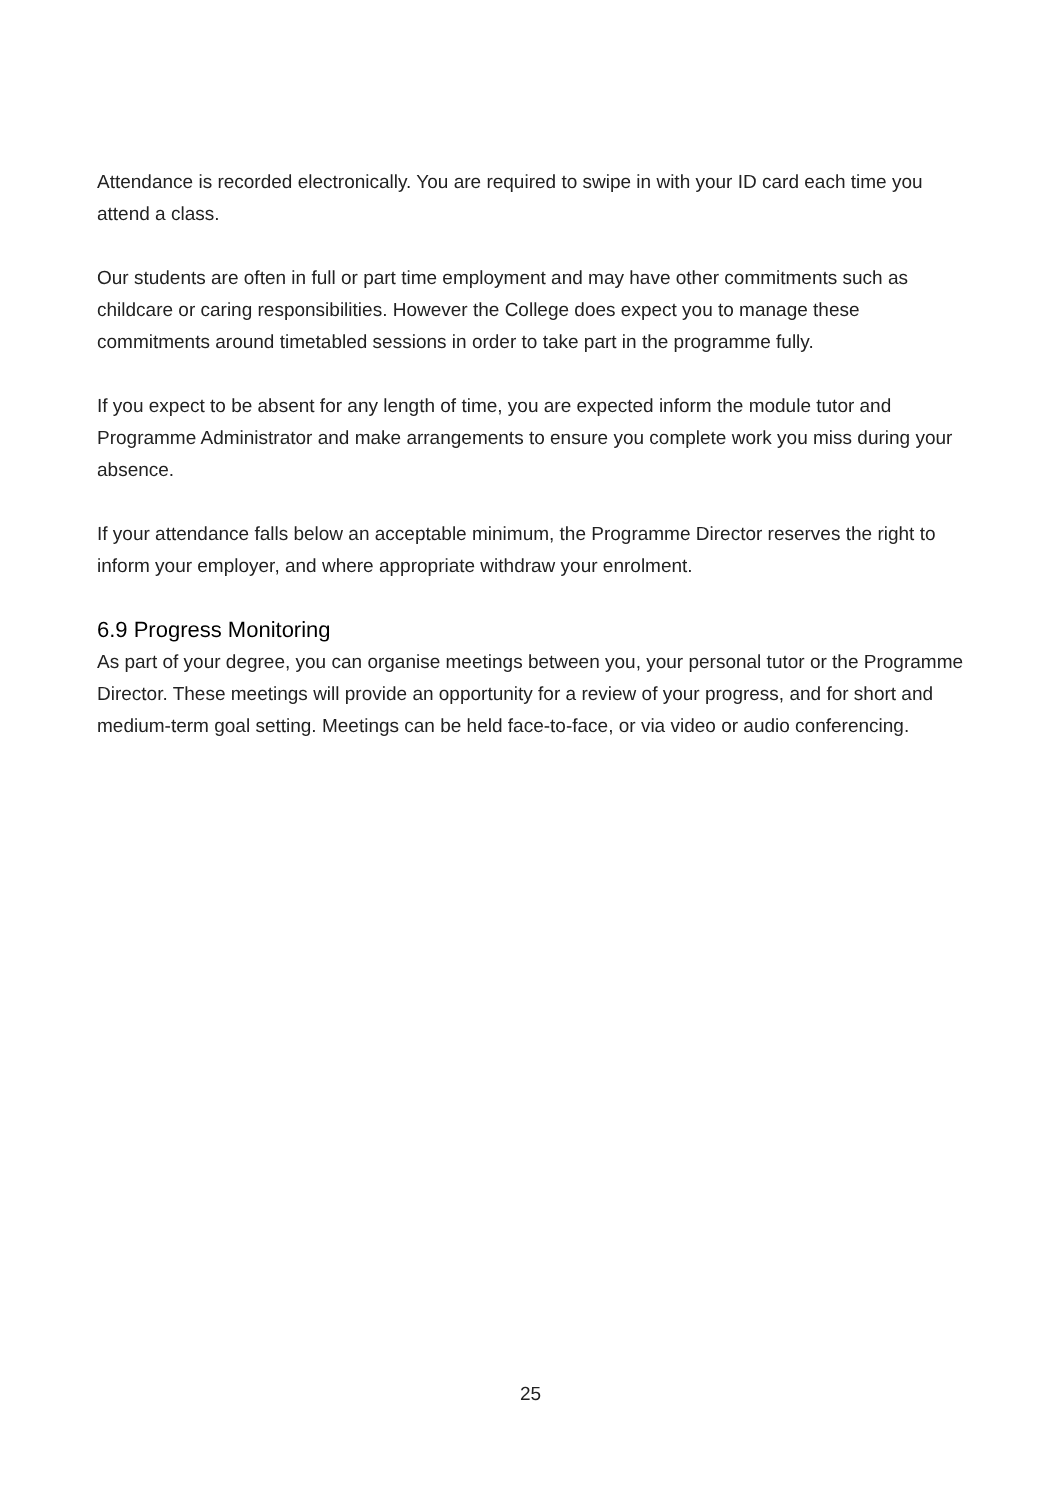Attendance is recorded electronically. You are required to swipe in with your ID card each time you attend a class.
Our students are often in full or part time employment and may have other commitments such as childcare or caring responsibilities. However the College does expect you to manage these commitments around timetabled sessions in order to take part in the programme fully.
If you expect to be absent for any length of time, you are expected inform the module tutor and Programme Administrator and make arrangements to ensure you complete work you miss during your absence.
If your attendance falls below an acceptable minimum, the Programme Director reserves the right to inform your employer, and where appropriate withdraw your enrolment.
6.9 Progress Monitoring
As part of your degree, you can organise meetings between you, your personal tutor or the Programme Director. These meetings will provide an opportunity for a review of your progress, and for short and medium-term goal setting. Meetings can be held face-to-face, or via video or audio conferencing.
25